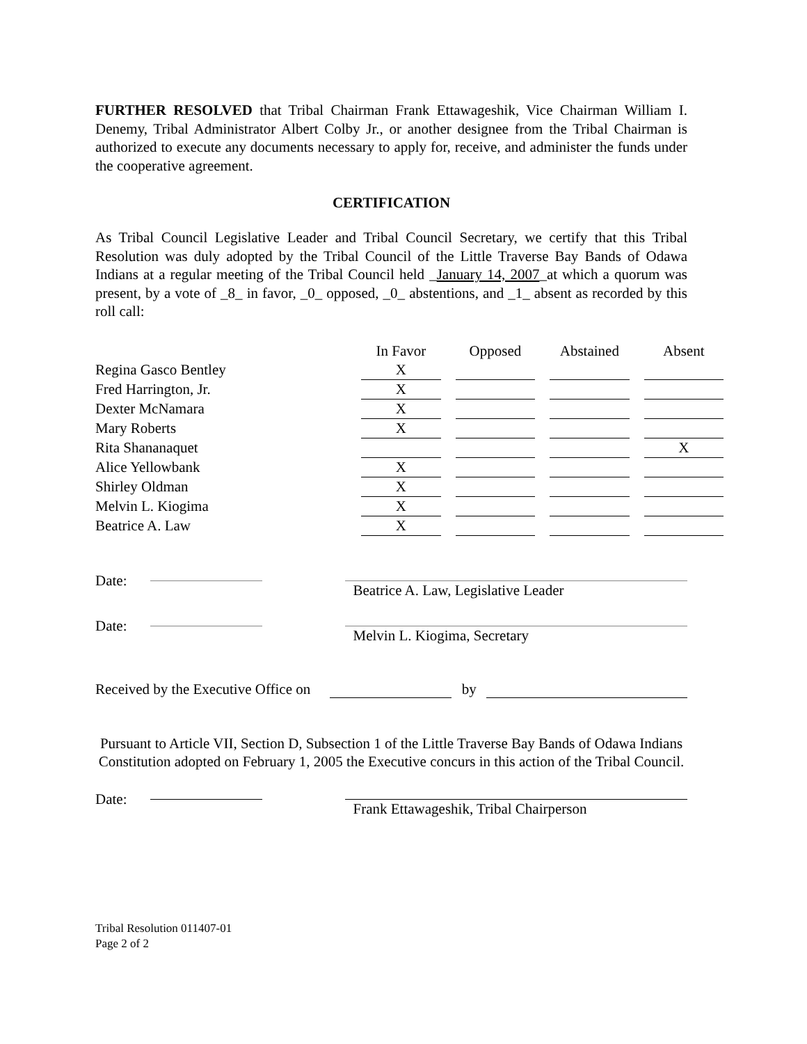FURTHER RESOLVED that Tribal Chairman Frank Ettawageshik, Vice Chairman William I. Denemy, Tribal Administrator Albert Colby Jr., or another designee from the Tribal Chairman is authorized to execute any documents necessary to apply for, receive, and administer the funds under the cooperative agreement.
CERTIFICATION
As Tribal Council Legislative Leader and Tribal Council Secretary, we certify that this Tribal Resolution was duly adopted by the Tribal Council of the Little Traverse Bay Bands of Odawa Indians at a regular meeting of the Tribal Council held _January 14, 2007_at which a quorum was present, by a vote of _8_ in favor, _0_ opposed, _0_ abstentions, and _1_ absent as recorded by this roll call:
| | In Favor | | Opposed | | Abstained | | Absent |
| Regina Gasco Bentley | X | | | | | | |
| Fred Harrington, Jr. | X | | | | | | |
| Dexter McNamara | X | | | | | | |
| Mary Roberts | X | | | | | | |
| Rita Shananaquet | | | | | | | X |
| Alice Yellowbank | X | | | | | | |
| Shirley Oldman | X | | | | | | |
| Melvin L. Kiogima | X | | | | | | |
| Beatrice A. Law | X | | | | | | |
Date:
Beatrice A. Law, Legislative Leader
Date:
Melvin L. Kiogima, Secretary
Received by the Executive Office on
by
Pursuant to Article VII, Section D, Subsection 1 of the Little Traverse Bay Bands of Odawa Indians Constitution adopted on February 1, 2005 the Executive concurs in this action of the Tribal Council.
Date:
Frank Ettawageshik, Tribal Chairperson
Tribal Resolution 011407-01
Page 2 of 2